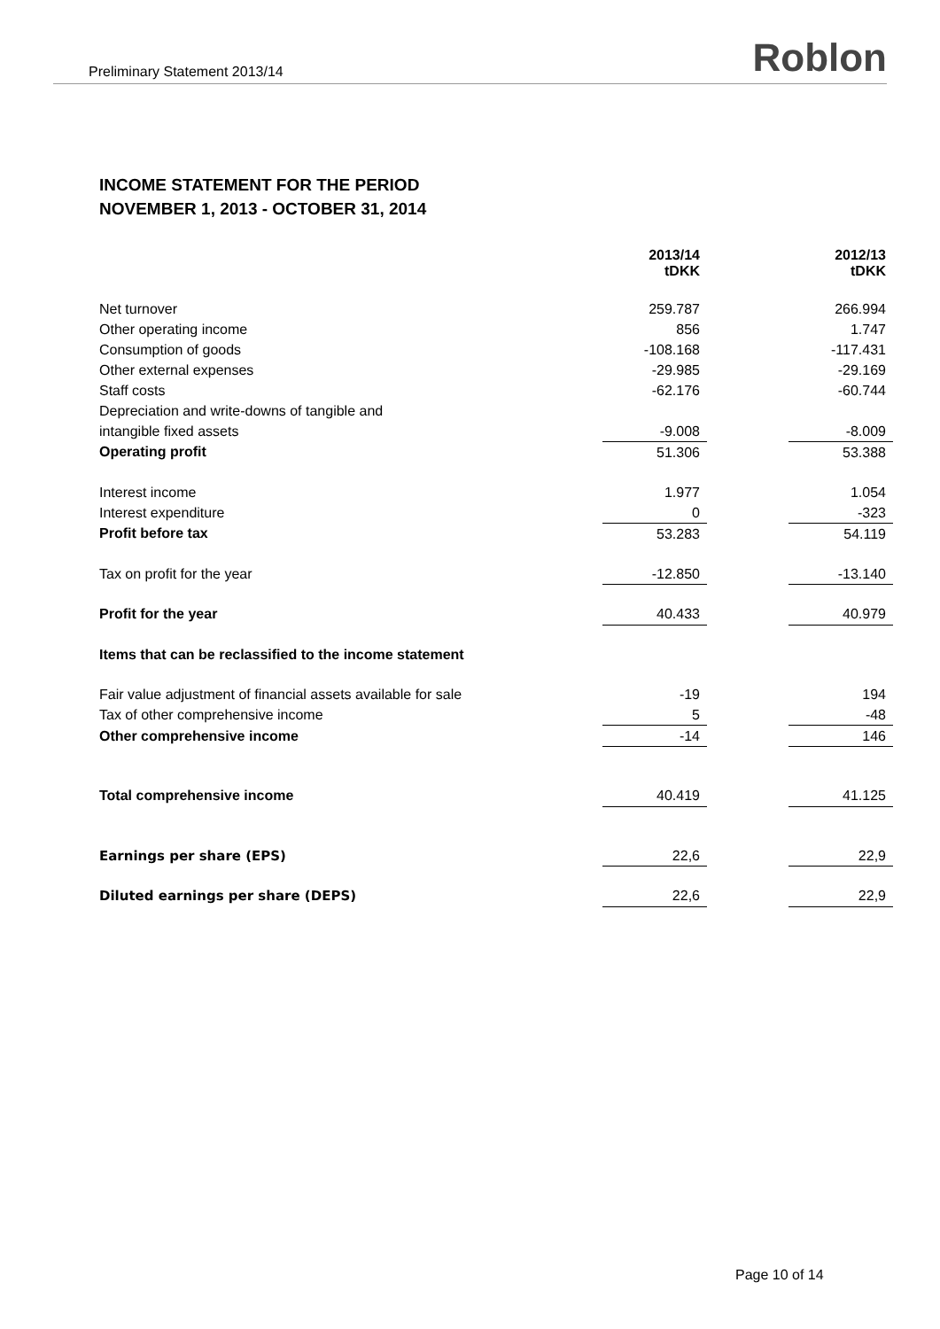Preliminary Statement 2013/14 Roblon
INCOME STATEMENT FOR THE PERIOD
NOVEMBER 1, 2013 - OCTOBER 31, 2014
| | 2013/14 tDKK | | 2012/13 tDKK |
| Net turnover | 259.787 | | 266.994 |
| Other operating income | 856 | | 1.747 |
| Consumption of goods | -108.168 | | -117.431 |
| Other external expenses | -29.985 | | -29.169 |
| Staff costs | -62.176 | | -60.744 |
| Depreciation and write-downs of tangible and | | | |
| intangible fixed assets | -9.008 | | -8.009 |
| Operating profit | 51.306 | | 53.388 |
| Interest income | 1.977 | | 1.054 |
| Interest expenditure | 0 | | -323 |
| Profit before tax | 53.283 | | 54.119 |
| Tax on profit for the year | -12.850 | | -13.140 |
| Profit for the year | 40.433 | | 40.979 |
| Items that can be reclassified to the income statement | | | |
| Fair value adjustment of financial assets available for sale | -19 | | 194 |
| Tax of other comprehensive income | 5 | | -48 |
| Other comprehensive income | -14 | | 146 |
| Total comprehensive income | 40.419 | | 41.125 |
| Earnings per share (EPS) | 22,6 | | 22,9 |
| Diluted earnings per share (DEPS) | 22,6 | | 22,9 |
Page 10 of 14